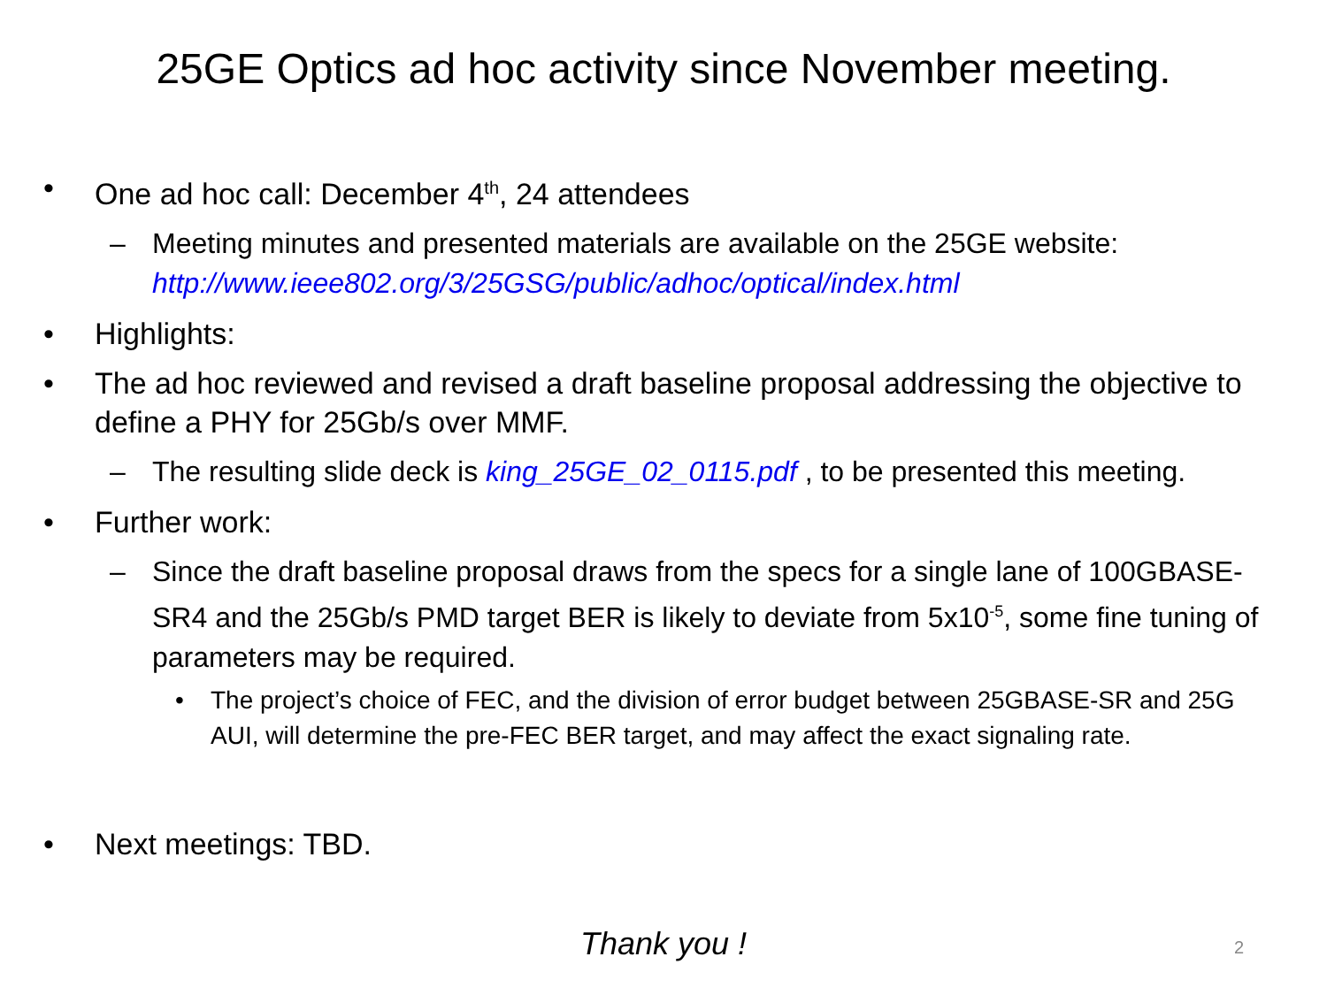25GE Optics ad hoc activity since November meeting.
• One ad hoc call: December 4<sup>th</sup>, 24 attendees
– Meeting minutes and presented materials are available on the 25GE website: http://www.ieee802.org/3/25GSG/public/adhoc/optical/index.html
• Highlights:
• The ad hoc reviewed and revised a draft baseline proposal addressing the objective to define a PHY for 25Gb/s over MMF.
– The resulting slide deck is king_25GE_02_0115.pdf , to be presented this meeting.
• Further work:
– Since the draft baseline proposal draws from the specs for a single lane of 100GBASE-SR4 and the 25Gb/s PMD target BER is likely to deviate from 5x10<sup>-5</sup>, some fine tuning of parameters may be required.
• The project’s choice of FEC, and the division of error budget between 25GBASE-SR and 25G AUI, will determine the pre-FEC BER target, and may affect the exact signaling rate.
• Next meetings: TBD.
Thank you !
2